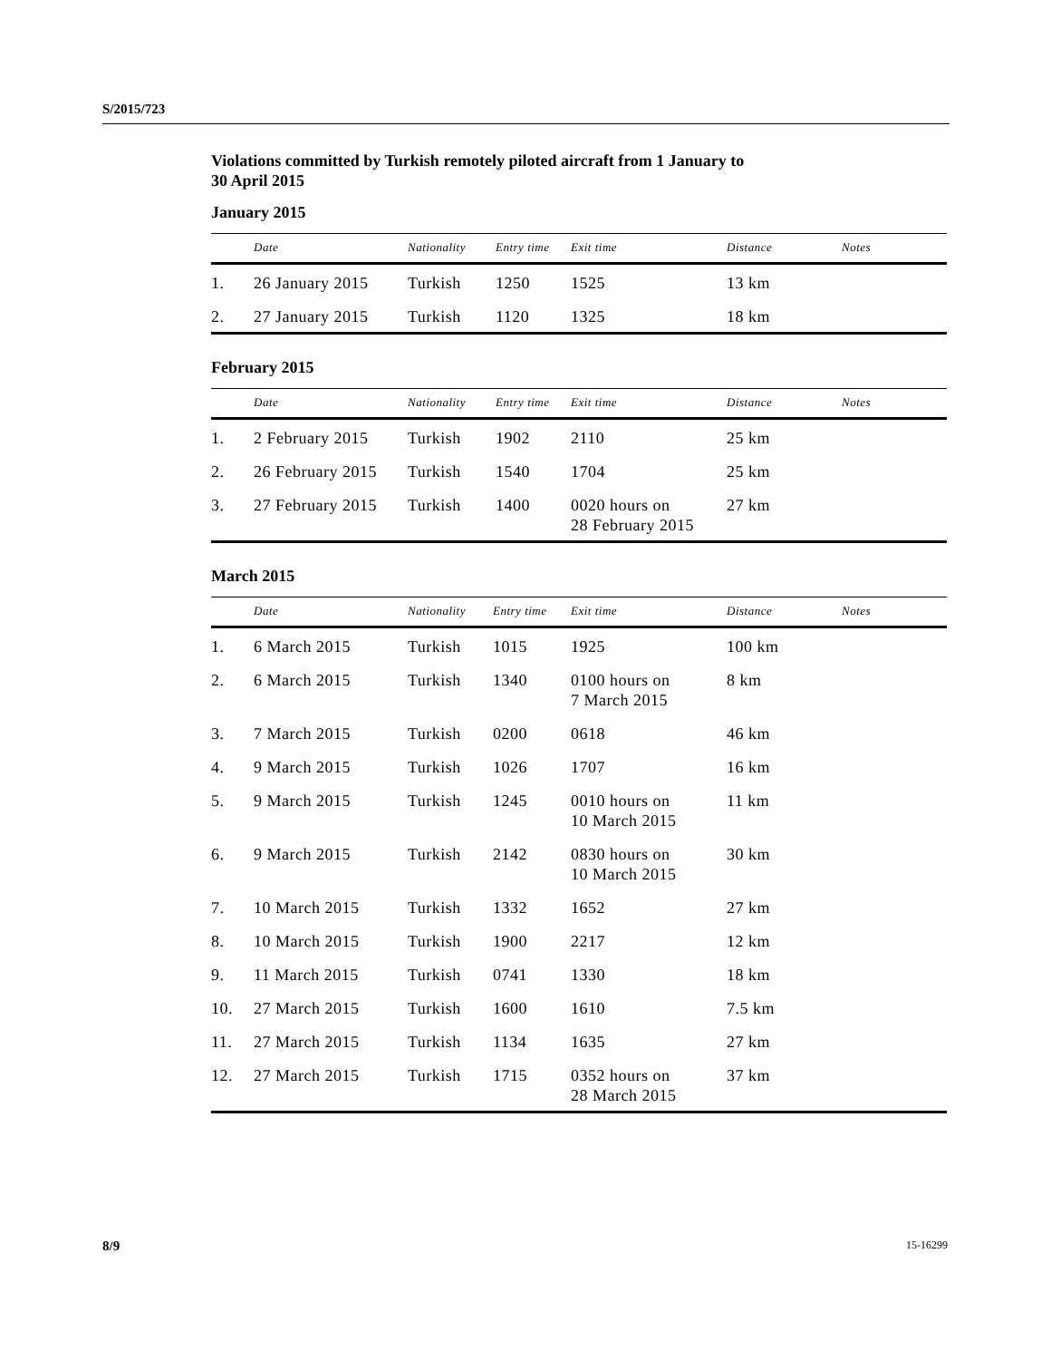S/2015/723
Violations committed by Turkish remotely piloted aircraft from 1 January to
30 April 2015
January 2015
| | Date | Nationality | Entry time | Exit time | Distance | Notes |
| --- | --- | --- | --- | --- | --- | --- |
| 1. | 26 January 2015 | Turkish | 1250 | 1525 | 13 km | |
| 2. | 27 January 2015 | Turkish | 1120 | 1325 | 18 km | |
February 2015
| | Date | Nationality | Entry time | Exit time | Distance | Notes |
| --- | --- | --- | --- | --- | --- | --- |
| 1. | 2 February 2015 | Turkish | 1902 | 2110 | 25 km | |
| 2. | 26 February 2015 | Turkish | 1540 | 1704 | 25 km | |
| 3. | 27 February 2015 | Turkish | 1400 | 0020 hours on 28 February 2015 | 27 km | |
March 2015
| | Date | Nationality | Entry time | Exit time | Distance | Notes |
| --- | --- | --- | --- | --- | --- | --- |
| 1. | 6 March 2015 | Turkish | 1015 | 1925 | 100 km | |
| 2. | 6 March 2015 | Turkish | 1340 | 0100 hours on 7 March 2015 | 8 km | |
| 3. | 7 March 2015 | Turkish | 0200 | 0618 | 46 km | |
| 4. | 9 March 2015 | Turkish | 1026 | 1707 | 16 km | |
| 5. | 9 March 2015 | Turkish | 1245 | 0010 hours on 10 March 2015 | 11 km | |
| 6. | 9 March 2015 | Turkish | 2142 | 0830 hours on 10 March 2015 | 30 km | |
| 7. | 10 March 2015 | Turkish | 1332 | 1652 | 27 km | |
| 8. | 10 March 2015 | Turkish | 1900 | 2217 | 12 km | |
| 9. | 11 March 2015 | Turkish | 0741 | 1330 | 18 km | |
| 10. | 27 March 2015 | Turkish | 1600 | 1610 | 7.5 km | |
| 11. | 27 March 2015 | Turkish | 1134 | 1635 | 27 km | |
| 12. | 27 March 2015 | Turkish | 1715 | 0352 hours on 28 March 2015 | 37 km | |
8/9 15-16299